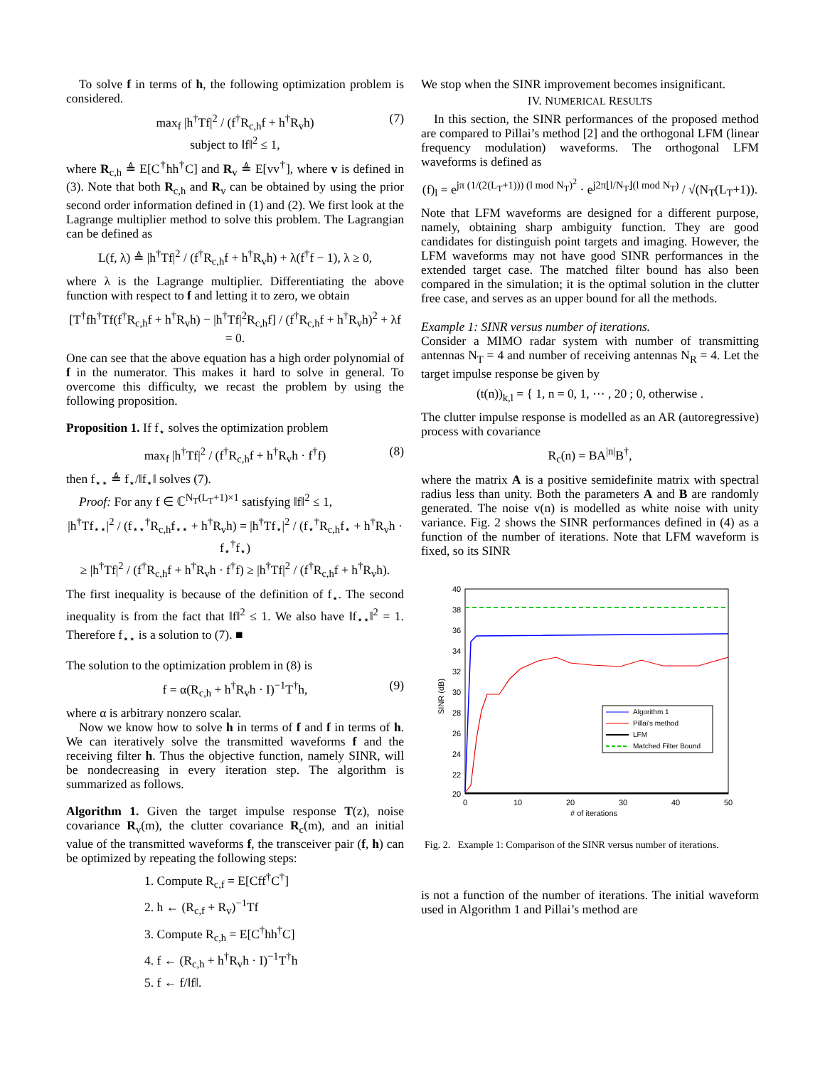To solve f in terms of h, the following optimization problem is considered.
max<sub>f</sub> |h<sup>†</sup>Tf|<sup>2</sup> / (f<sup>†</sup>R<sub>c,h</sub>f + h<sup>†</sup>R<sub>v</sub>h)
subject to ‖f‖<sup>2</sup> ≤ 1,
(7)
where R<sub>c,h</sub> ≜ E[C<sup>†</sup>hh<sup>†</sup>C] and R<sub>v</sub> ≜ E[vv<sup>†</sup>], where v is defined in (3). Note that both R<sub>c,h</sub> and R<sub>v</sub> can be obtained by using the prior second order information defined in (1) and (2). We first look at the Lagrange multiplier method to solve this problem. The Lagrangian can be defined as
L(f, λ) ≜ |h<sup>†</sup>Tf|<sup>2</sup> / (f<sup>†</sup>R<sub>c,h</sub>f + h<sup>†</sup>R<sub>v</sub>h) + λ(f<sup>†</sup>f − 1), λ ≥ 0,
where λ is the Lagrange multiplier. Differentiating the above function with respect to f and letting it to zero, we obtain
[T<sup>†</sup>fh<sup>†</sup>Tf(f<sup>†</sup>R<sub>c,h</sub>f + h<sup>†</sup>R<sub>v</sub>h) − |h<sup>†</sup>Tf|<sup>2</sup>R<sub>c,h</sub>f] / (f<sup>†</sup>R<sub>c,h</sub>f + h<sup>†</sup>R<sub>v</sub>h)<sup>2</sup> + λf = 0.
One can see that the above equation has a high order polynomial of f in the numerator. This makes it hard to solve in general. To overcome this difficulty, we recast the problem by using the following proposition.
Proposition 1. If f<sub>⋆</sub> solves the optimization problem
max<sub>f</sub> |h<sup>†</sup>Tf|<sup>2</sup> / (f<sup>†</sup>R<sub>c,h</sub>f + h<sup>†</sup>R<sub>v</sub>h · f<sup>†</sup>f) (8)
then f<sub>⋆⋆</sub> ≜ f<sub>⋆</sub>/‖f<sub>⋆</sub>‖ solves (7).
Proof: For any f ∈ ℂ<sup>N<sub>T</sub>(L<sub>T</sub>+1)×1</sup> satisfying ‖f‖<sup>2</sup> ≤ 1,
|h<sup>†</sup>Tf<sub>⋆⋆</sub>|<sup>2</sup> / (f<sub>⋆⋆</sub><sup>†</sup>R<sub>c,h</sub>f<sub>⋆⋆</sub> + h<sup>†</sup>R<sub>v</sub>h) = |h<sup>†</sup>Tf<sub>⋆</sub>|<sup>2</sup> / (f<sub>⋆</sub><sup>†</sup>R<sub>c,h</sub>f<sub>⋆</sub> + h<sup>†</sup>R<sub>v</sub>h · f<sub>⋆</sub><sup>†</sup>f<sub>⋆</sub>)
≥ |h<sup>†</sup>Tf|<sup>2</sup> / (f<sup>†</sup>R<sub>c,h</sub>f + h<sup>†</sup>R<sub>v</sub>h · f<sup>†</sup>f) ≥ |h<sup>†</sup>Tf|<sup>2</sup> / (f<sup>†</sup>R<sub>c,h</sub>f + h<sup>†</sup>R<sub>v</sub>h).
The first inequality is because of the definition of f<sub>⋆</sub>. The second inequality is from the fact that ‖f‖<sup>2</sup> ≤ 1. We also have ‖f<sub>⋆⋆</sub>‖<sup>2</sup> = 1. Therefore f<sub>⋆⋆</sub> is a solution to (7). ■
The solution to the optimization problem in (8) is
f = α(R<sub>c,h</sub> + h<sup>†</sup>R<sub>v</sub>h · I)<sup>−1</sup>T<sup>†</sup>h, (9)
where α is arbitrary nonzero scalar.
Now we know how to solve h in terms of f and f in terms of h. We can iteratively solve the transmitted waveforms f and the receiving filter h. Thus the objective function, namely SINR, will be nondecreasing in every iteration step. The algorithm is summarized as follows.
Algorithm 1. Given the target impulse response T(z), noise covariance R<sub>v</sub>(m), the clutter covariance R<sub>c</sub>(m), and an initial value of the transmitted waveforms f, the transceiver pair (f, h) can be optimized by repeating the following steps:
1. Compute R<sub>c,f</sub> = E[Cff<sup>†</sup>C<sup>†</sup>]
2. h ← (R<sub>c,f</sub> + R<sub>v</sub>)<sup>−1</sup>Tf
3. Compute R<sub>c,h</sub> = E[C<sup>†</sup>hh<sup>†</sup>C]
4. f ← (R<sub>c,h</sub> + h<sup>†</sup>R<sub>v</sub>h · I)<sup>−1</sup>T<sup>†</sup>h
5. f ← f/‖f‖.
We stop when the SINR improvement becomes insignificant.
IV. NUMERICAL RESULTS
In this section, the SINR performances of the proposed method are compared to Pillai’s method [2] and the orthogonal LFM (linear frequency modulation) waveforms. The orthogonal LFM waveforms is defined as
(f)<sub>l</sub> = e<sup>jπ (1/(2(L<sub>T</sub>+1))) (l mod N<sub>T</sub>)<sup>2</sup></sup> · e<sup>j2π⌊l/N<sub>T</sub>⌋(l mod N<sub>T</sub>)</sup> / √(N<sub>T</sub>(L<sub>T</sub>+1)).
Note that LFM waveforms are designed for a different purpose, namely, obtaining sharp ambiguity function. They are good candidates for distinguish point targets and imaging. However, the LFM waveforms may not have good SINR performances in the extended target case. The matched filter bound has also been compared in the simulation; it is the optimal solution in the clutter free case, and serves as an upper bound for all the methods.
Example 1: SINR versus number of iterations.
Consider a MIMO radar system with number of transmitting antennas N<sub>T</sub> = 4 and number of receiving antennas N<sub>R</sub> = 4. Let the target impulse response be given by
(t(n))<sub>k,l</sub> = { 1, n = 0, 1, ⋯ , 20 ; 0, otherwise .
The clutter impulse response is modelled as an AR (autoregressive) process with covariance
R<sub>c</sub>(n) = BA<sup>|n|</sup>B<sup>†</sup>,
where the matrix A is a positive semidefinite matrix with spectral radius less than unity. Both the parameters A and B are randomly generated. The noise v(n) is modelled as white noise with unity variance. Fig. 2 shows the SINR performances defined in (4) as a function of the number of iterations. Note that LFM waveform is fixed, so its SINR
40
38
36
34
32
30
28
26
24
22
20
0
10
20
30
40
50
# of iterations
SINR (dB)
Algorithm 1
Pillai's method
LFM
Matched Filter Bound
Fig. 2. Example 1: Comparison of the SINR versus number of iterations.
is not a function of the number of iterations. The initial waveform used in Algorithm 1 and Pillai’s method are